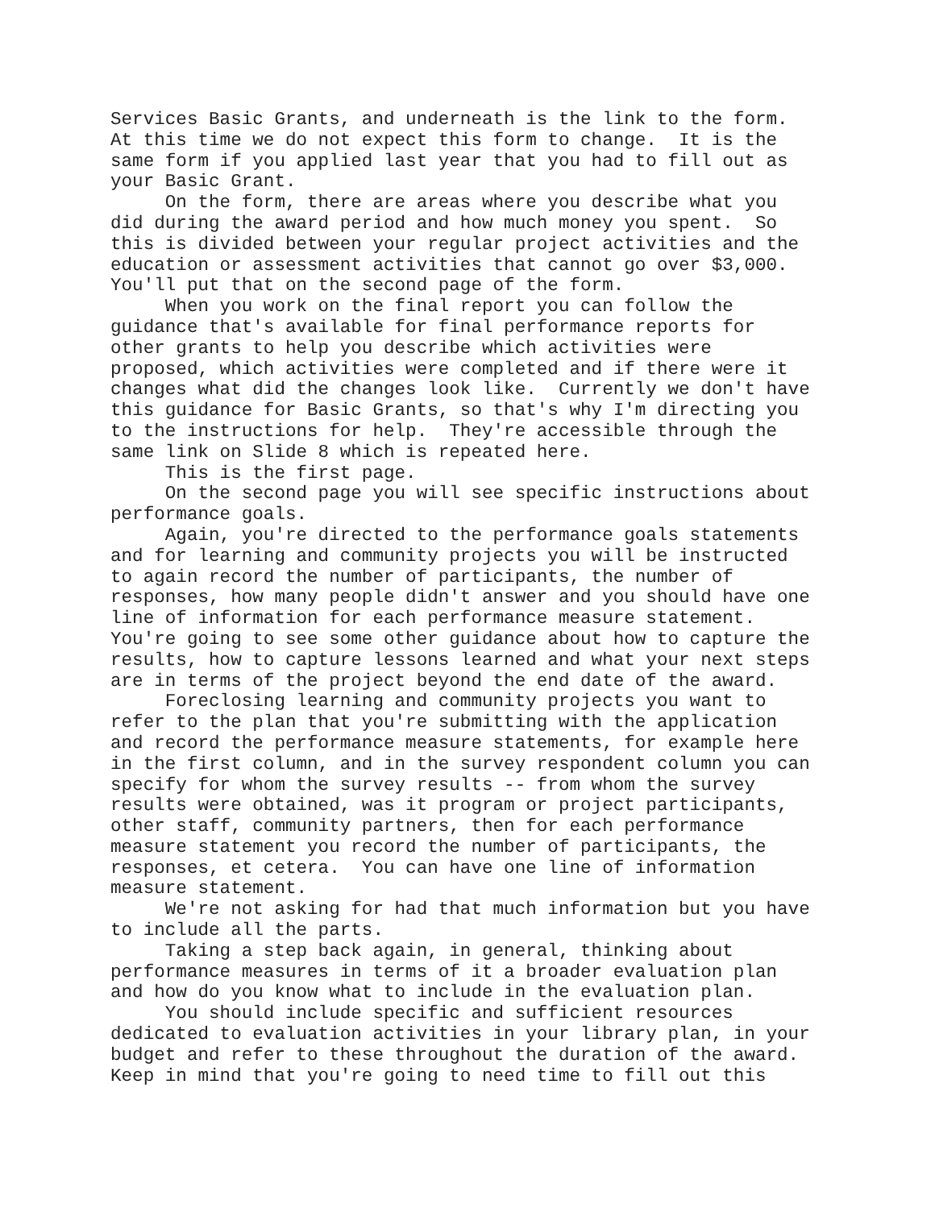Services Basic Grants, and underneath is the link to the form. At this time we do not expect this form to change. It is the same form if you applied last year that you had to fill out as your Basic Grant. On the form, there are areas where you describe what you did during the award period and how much money you spent. So this is divided between your regular project activities and the education or assessment activities that cannot go over $3,000. You'll put that on the second page of the form. When you work on the final report you can follow the guidance that's available for final performance reports for other grants to help you describe which activities were proposed, which activities were completed and if there were it changes what did the changes look like. Currently we don't have this guidance for Basic Grants, so that's why I'm directing you to the instructions for help. They're accessible through the same link on Slide 8 which is repeated here. This is the first page. On the second page you will see specific instructions about performance goals. Again, you're directed to the performance goals statements and for learning and community projects you will be instructed to again record the number of participants, the number of responses, how many people didn't answer and you should have one line of information for each performance measure statement. You're going to see some other guidance about how to capture the results, how to capture lessons learned and what your next steps are in terms of the project beyond the end date of the award. Foreclosing learning and community projects you want to refer to the plan that you're submitting with the application and record the performance measure statements, for example here in the first column, and in the survey respondent column you can specify for whom the survey results -- from whom the survey results were obtained, was it program or project participants, other staff, community partners, then for each performance measure statement you record the number of participants, the responses, et cetera. You can have one line of information measure statement. We're not asking for had that much information but you have to include all the parts. Taking a step back again, in general, thinking about performance measures in terms of it a broader evaluation plan and how do you know what to include in the evaluation plan. You should include specific and sufficient resources dedicated to evaluation activities in your library plan, in your budget and refer to these throughout the duration of the award. Keep in mind that you're going to need time to fill out this